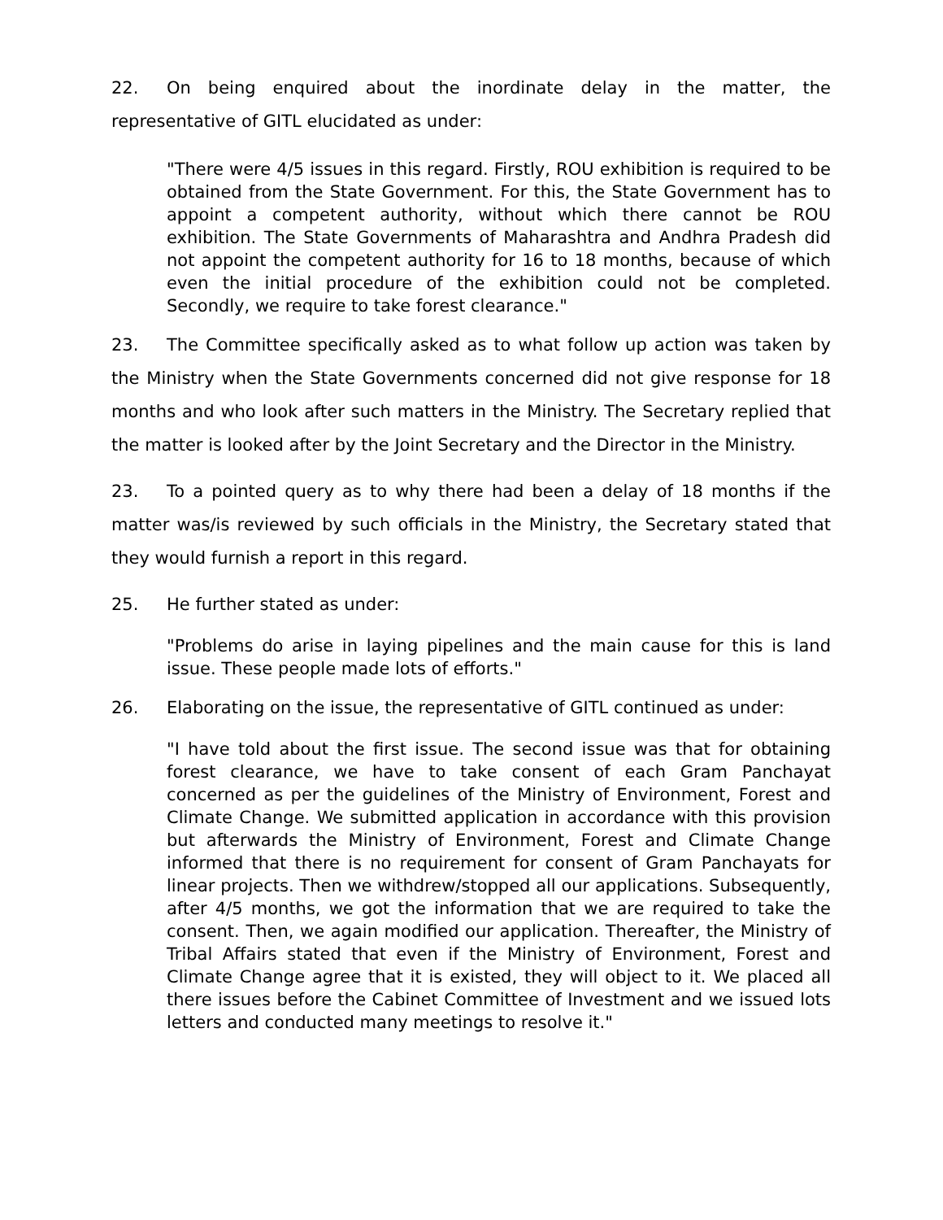22. On being enquired about the inordinate delay in the matter, the representative of GITL elucidated as under:
"There were 4/5 issues in this regard. Firstly, ROU exhibition is required to be obtained from the State Government. For this, the State Government has to appoint a competent authority, without which there cannot be ROU exhibition. The State Governments of Maharashtra and Andhra Pradesh did not appoint the competent authority for 16 to 18 months, because of which even the initial procedure of the exhibition could not be completed. Secondly, we require to take forest clearance."
23. The Committee specifically asked as to what follow up action was taken by the Ministry when the State Governments concerned did not give response for 18 months and who look after such matters in the Ministry. The Secretary replied that the matter is looked after by the Joint Secretary and the Director in the Ministry.
23. To a pointed query as to why there had been a delay of 18 months if the matter was/is reviewed by such officials in the Ministry, the Secretary stated that they would furnish a report in this regard.
25. He further stated as under:
"Problems do arise in laying pipelines and the main cause for this is land issue. These people made lots of efforts."
26. Elaborating on the issue, the representative of GITL continued as under:
"I have told about the first issue. The second issue was that for obtaining forest clearance, we have to take consent of each Gram Panchayat concerned as per the guidelines of the Ministry of Environment, Forest and Climate Change. We submitted application in accordance with this provision but afterwards the Ministry of Environment, Forest and Climate Change informed that there is no requirement for consent of Gram Panchayats for linear projects. Then we withdrew/stopped all our applications. Subsequently, after 4/5 months, we got the information that we are required to take the consent. Then, we again modified our application. Thereafter, the Ministry of Tribal Affairs stated that even if the Ministry of Environment, Forest and Climate Change agree that it is existed, they will object to it. We placed all there issues before the Cabinet Committee of Investment and we issued lots letters and conducted many meetings to resolve it."